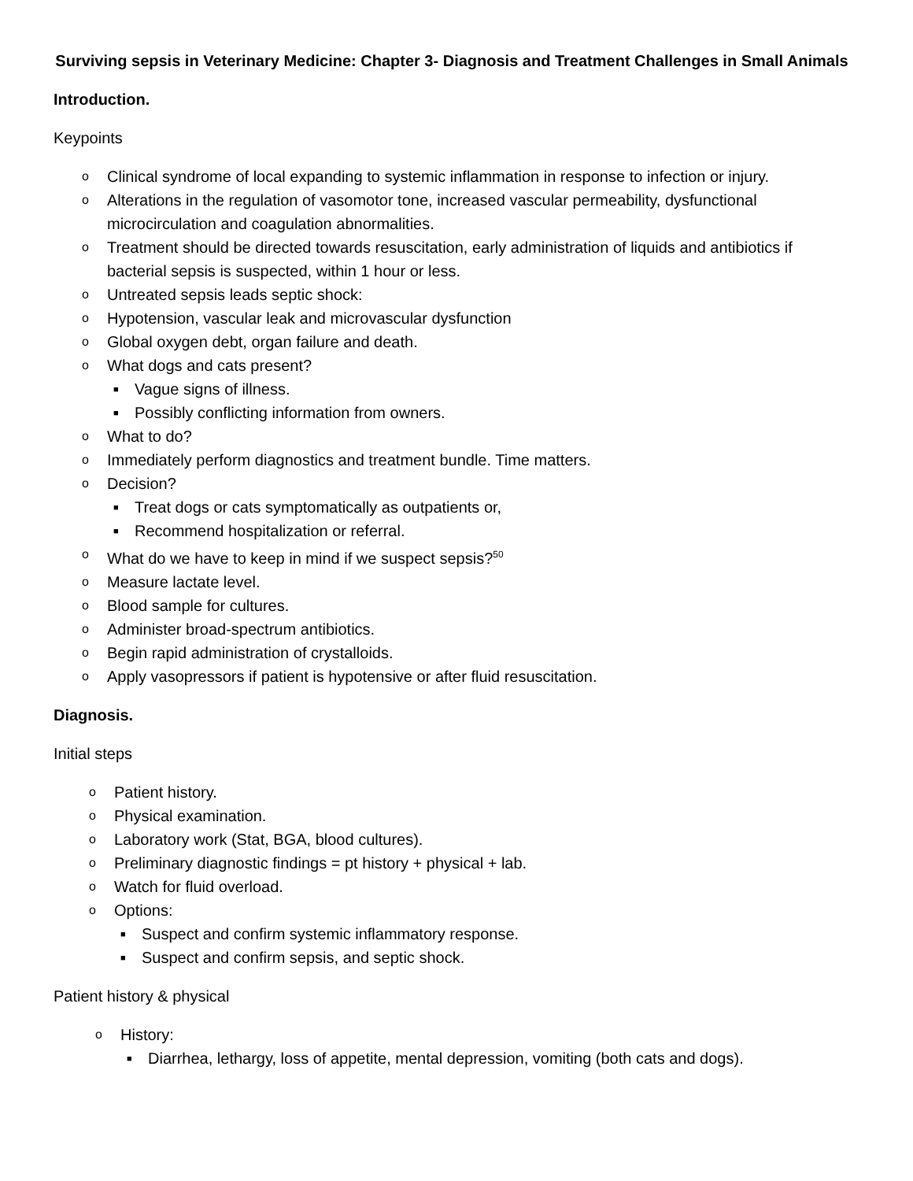Surviving sepsis in Veterinary Medicine: Chapter 3- Diagnosis and Treatment Challenges in Small Animals
Introduction.
Keypoints
o Clinical syndrome of local expanding to systemic inflammation in response to infection or injury.
o Alterations in the regulation of vasomotor tone, increased vascular permeability, dysfunctional microcirculation and coagulation abnormalities.
o Treatment should be directed towards resuscitation, early administration of liquids and antibiotics if bacterial sepsis is suspected, within 1 hour or less.
o Untreated sepsis leads septic shock:
o Hypotension, vascular leak and microvascular dysfunction
o Global oxygen debt, organ failure and death.
o What dogs and cats present?
■ Vague signs of illness.
■ Possibly conflicting information from owners.
o What to do?
o Immediately perform diagnostics and treatment bundle. Time matters.
o Decision?
■ Treat dogs or cats symptomatically as outpatients or,
■ Recommend hospitalization or referral.
o What do we have to keep in mind if we suspect sepsis?<sup>50</sup>
o Measure lactate level.
o Blood sample for cultures.
o Administer broad-spectrum antibiotics.
o Begin rapid administration of crystalloids.
o Apply vasopressors if patient is hypotensive or after fluid resuscitation.
Diagnosis.
Initial steps
o Patient history.
o Physical examination.
o Laboratory work (Stat, BGA, blood cultures).
o Preliminary diagnostic findings = pt history + physical + lab.
o Watch for fluid overload.
o Options:
■ Suspect and confirm systemic inflammatory response.
■ Suspect and confirm sepsis, and septic shock.
Patient history & physical
o History:
■ Diarrhea, lethargy, loss of appetite, mental depression, vomiting (both cats and dogs).